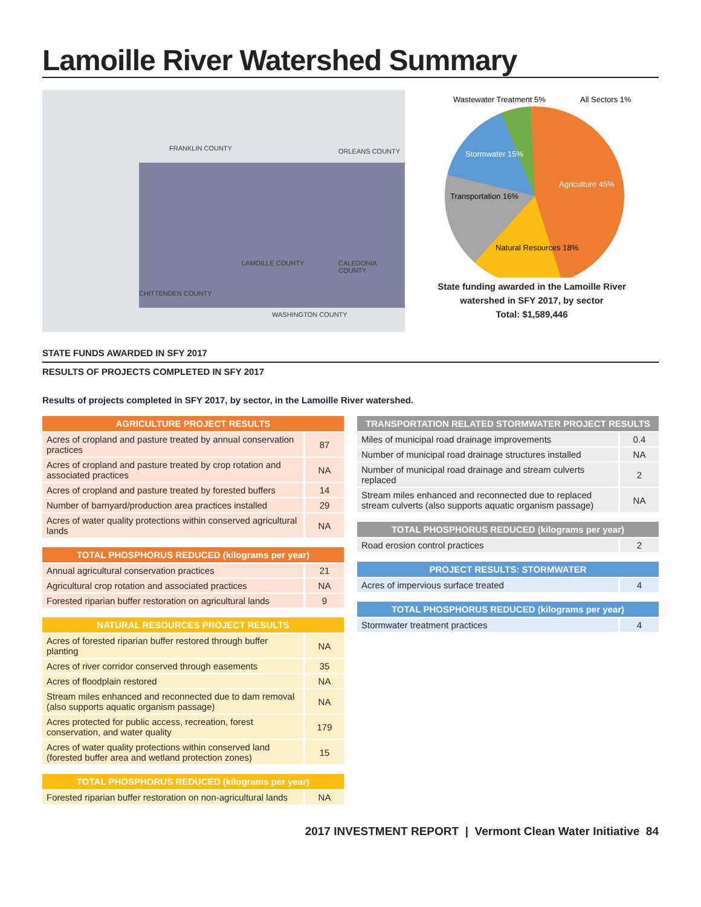Lamoille River Watershed Summary
FRANKLIN COUNTY ORLEANS COUNTY
LAMOILLE COUNTY CALEDONIA COUNTY
CHITTENDEN COUNTY
WASHINGTON COUNTY
Wastewater Treatment 5%
All Sectors 1%
Stormwater 15%
Agriculture 45%
Transportation 16%
Natural Resources 18%
State funding awarded in the Lamoille River
watershed in SFY 2017, by sector
Total: $1,589,446
STATE FUNDS AWARDED IN SFY 2017
RESULTS OF PROJECTS COMPLETED IN SFY 2017
Results of projects completed in SFY 2017, by sector, in the Lamoille River watershed.
| AGRICULTURE PROJECT RESULTS | |
| --- | --- |
| Acres of cropland and pasture treated by annual conservation practices | 87 |
| Acres of cropland and pasture treated by crop rotation and associated practices | NA |
| Acres of cropland and pasture treated by forested buffers | 14 |
| Number of barnyard/production area practices installed | 29 |
| Acres of water quality protections within conserved agricultural lands | NA |
| TOTAL PHOSPHORUS REDUCED (kilograms per year) | |
| --- | --- |
| Annual agricultural conservation practices | 21 |
| Agricultural crop rotation and associated practices | NA |
| Forested riparian buffer restoration on agricultural lands | 9 |
| NATURAL RESOURCES PROJECT RESULTS | |
| --- | --- |
| Acres of forested riparian buffer restored through buffer planting | NA |
| Acres of river corridor conserved through easements | 35 |
| Acres of floodplain restored | NA |
| Stream miles enhanced and reconnected due to dam removal (also supports aquatic organism passage) | NA |
| Acres protected for public access, recreation, forest conservation, and water quality | 179 |
| Acres of water quality protections within conserved land (forested buffer area and wetland protection zones) | 15 |
| TOTAL PHOSPHORUS REDUCED (kilograms per year) | |
| --- | --- |
| Forested riparian buffer restoration on non-agricultural lands | NA |
| TRANSPORTATION RELATED STORMWATER PROJECT RESULTS | |
| --- | --- |
| Miles of municipal road drainage improvements | 0.4 |
| Number of municipal road drainage structures installed | NA |
| Number of municipal road drainage and stream culverts replaced | 2 |
| Stream miles enhanced and reconnected due to replaced stream culverts (also supports aquatic organism passage) | NA |
| TOTAL PHOSPHORUS REDUCED (kilograms per year) | |
| --- | --- |
| Road erosion control practices | 2 |
| PROJECT RESULTS: STORMWATER | |
| --- | --- |
| Acres of impervious surface treated | 4 |
| TOTAL PHOSPHORUS REDUCED (kilograms per year) | |
| --- | --- |
| Stormwater treatment practices | 4 |
2017 INVESTMENT REPORT | Vermont Clean Water Initiative 84